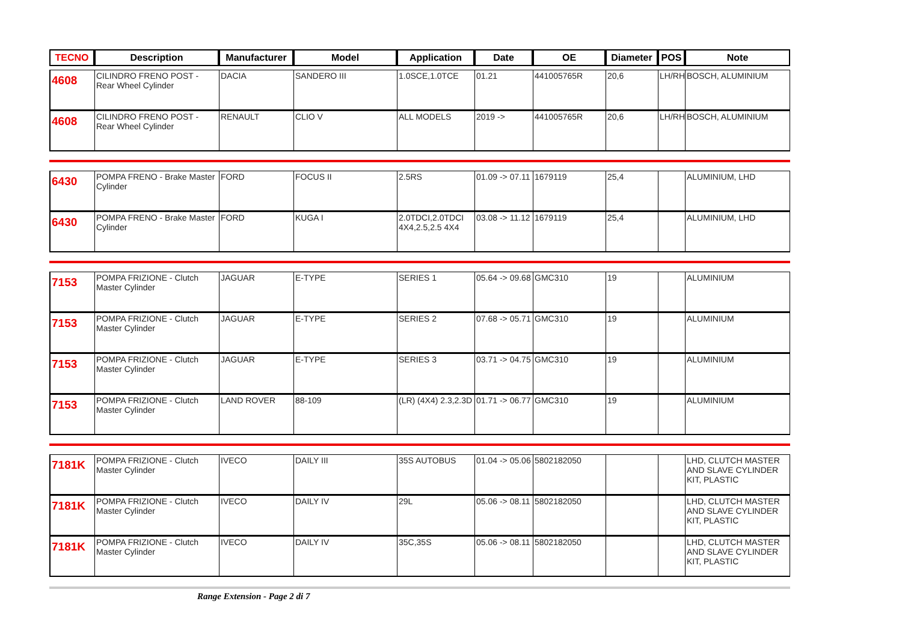| TECNO | Description | Manufacturer | Model | Application | Date | OE | Diameter | POS | Note |
| --- | --- | --- | --- | --- | --- | --- | --- | --- | --- |
| 4608 | CILINDRO FRENO POST - Rear Wheel Cylinder | DACIA | SANDERO III | 1.0SCE,1.0TCE | 01.21 | 441005765R | 20,6 | LH/RH | BOSCH, ALUMINIUM |
| 4608 | CILINDRO FRENO POST - Rear Wheel Cylinder | RENAULT | CLIO V | ALL MODELS | 2019 -> | 441005765R | 20,6 | LH/RH | BOSCH, ALUMINIUM |
| 6430 | POMPA FRENO - Brake Master Cylinder | FORD | FOCUS II | 2.5RS | 01.09 -> 07.11 | 1679119 | 25,4 | | ALUMINIUM, LHD |
| 6430 | POMPA FRENO - Brake Master Cylinder | FORD | KUGA I | 2.0TDCI,2.0TDCI 4X4,2.5,2.5 4X4 | 03.08 -> 11.12 | 1679119 | 25,4 | | ALUMINIUM, LHD |
| 7153 | POMPA FRIZIONE - Clutch Master Cylinder | JAGUAR | E-TYPE | SERIES 1 | 05.64 -> 09.68 | GMC310 | 19 | | ALUMINIUM |
| 7153 | POMPA FRIZIONE - Clutch Master Cylinder | JAGUAR | E-TYPE | SERIES 2 | 07.68 -> 05.71 | GMC310 | 19 | | ALUMINIUM |
| 7153 | POMPA FRIZIONE - Clutch Master Cylinder | JAGUAR | E-TYPE | SERIES 3 | 03.71 -> 04.75 | GMC310 | 19 | | ALUMINIUM |
| 7153 | POMPA FRIZIONE - Clutch Master Cylinder | LAND ROVER | 88-109 | (LR) (4X4) 2.3,2.3D | 01.71 -> 06.77 | GMC310 | 19 | | ALUMINIUM |
| 7181K | POMPA FRIZIONE - Clutch Master Cylinder | IVECO | DAILY III | 35S AUTOBUS | 01.04 -> 05.06 | 5802182050 | | | LHD, CLUTCH MASTER AND SLAVE CYLINDER KIT, PLASTIC |
| 7181K | POMPA FRIZIONE - Clutch Master Cylinder | IVECO | DAILY IV | 29L | 05.06 -> 08.11 | 5802182050 | | | LHD, CLUTCH MASTER AND SLAVE CYLINDER KIT, PLASTIC |
| 7181K | POMPA FRIZIONE - Clutch Master Cylinder | IVECO | DAILY IV | 35C,35S | 05.06 -> 08.11 | 5802182050 | | | LHD, CLUTCH MASTER AND SLAVE CYLINDER KIT, PLASTIC |
Range Extension - Page 2 di 7